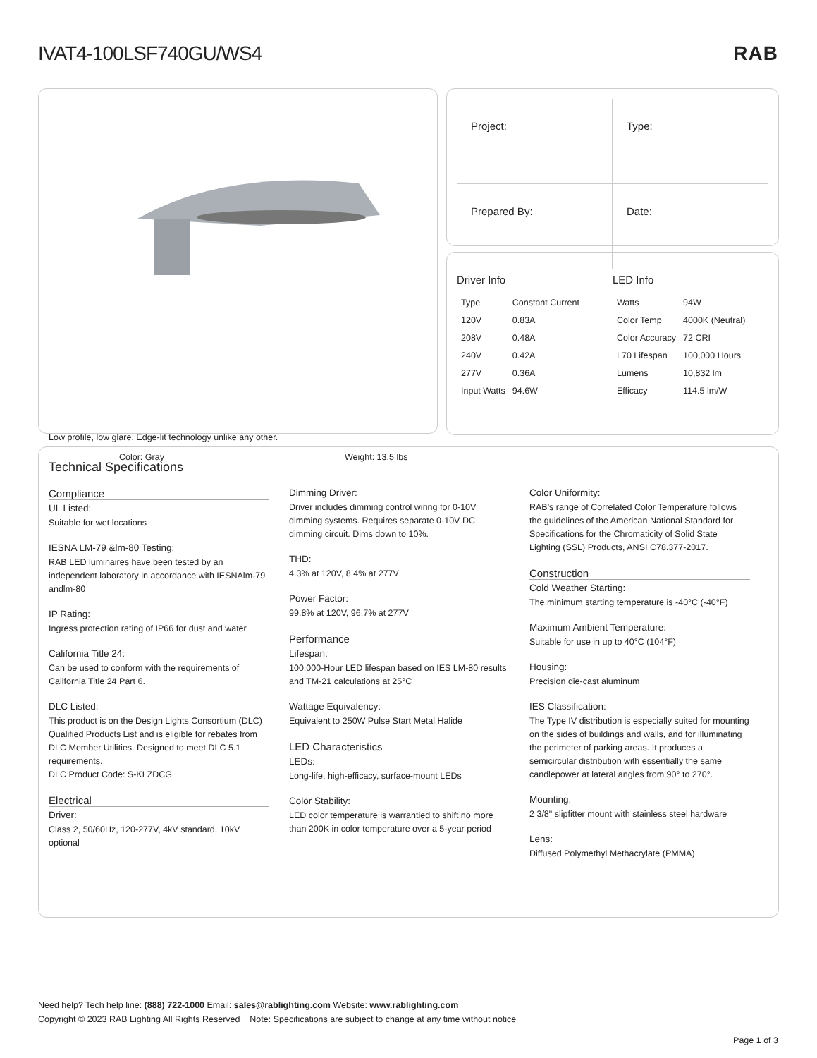IVAT4-100LSF740GU/WS4 RAB
Low profile, low glare. Edge-lit technology unlike any other.
Color: Gray Weight: 13.5 lbs
Project:
Type:
Prepared By:
Date:
Driver Info
| Type | Constant Current |
| 120V | 0.83A |
| 208V | 0.48A |
| 240V | 0.42A |
| 277V | 0.36A |
| Input Watts | 94.6W |
LED Info
| Watts | 94W |
| Color Temp | 4000K (Neutral) |
| Color Accuracy | 72 CRI |
| L70 Lifespan | 100,000 Hours |
| Lumens | 10,832 lm |
| Efficacy | 114.5 lm/W |
Technical Specifications
Compliance
UL Listed:
Suitable for wet locations
IESNA LM-79 &lm-80 Testing:
RAB LED luminaires have been tested by an independent laboratory in accordance with IESNAlm-79 andlm-80
IP Rating:
Ingress protection rating of IP66 for dust and water
California Title 24:
Can be used to conform with the requirements of California Title 24 Part 6.
DLC Listed:
This product is on the Design Lights Consortium (DLC) Qualified Products List and is eligible for rebates from DLC Member Utilities. Designed to meet DLC 5.1 requirements.
DLC Product Code: S-KLZDCG
Electrical
Driver:
Class 2, 50/60Hz, 120-277V, 4kV standard, 10kV optional
Dimming Driver:
Driver includes dimming control wiring for 0-10V dimming systems. Requires separate 0-10V DC dimming circuit. Dims down to 10%.
THD:
4.3% at 120V, 8.4% at 277V
Power Factor:
99.8% at 120V, 96.7% at 277V
Performance
Lifespan:
100,000-Hour LED lifespan based on IES LM-80 results and TM-21 calculations at 25°C
Wattage Equivalency:
Equivalent to 250W Pulse Start Metal Halide
LED Characteristics
LEDs:
Long-life, high-efficacy, surface-mount LEDs
Color Stability:
LED color temperature is warrantied to shift no more than 200K in color temperature over a 5-year period
Color Uniformity:
RAB's range of Correlated Color Temperature follows the guidelines of the American National Standard for Specifications for the Chromaticity of Solid State Lighting (SSL) Products, ANSI C78.377-2017.
Construction
Cold Weather Starting:
The minimum starting temperature is -40°C (-40°F)
Maximum Ambient Temperature:
Suitable for use in up to 40°C (104°F)
Housing:
Precision die-cast aluminum
IES Classification:
The Type IV distribution is especially suited for mounting on the sides of buildings and walls, and for illuminating the perimeter of parking areas. It produces a semicircular distribution with essentially the same candlepower at lateral angles from 90° to 270°.
Mounting:
2 3/8" slipfitter mount with stainless steel hardware
Lens:
Diffused Polymethyl Methacrylate (PMMA)
Need help? Tech help line: (888) 722-1000 Email: sales@rablighting.com Website: www.rablighting.com
Copyright © 2023 RAB Lighting All Rights Reserved Note: Specifications are subject to change at any time without notice
Page 1 of 3